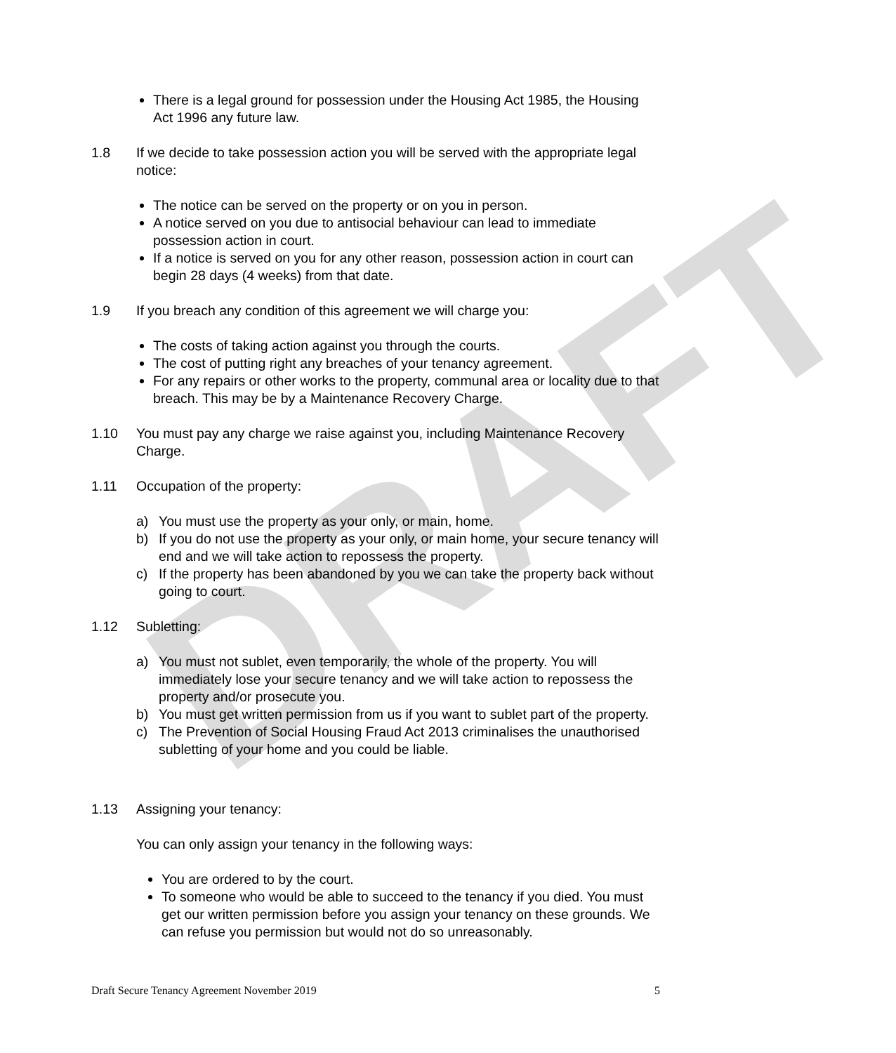DRAFT
There is a legal ground for possession under the Housing Act 1985, the Housing Act 1996 any future law.
1.8 If we decide to take possession action you will be served with the appropriate legal notice:
The notice can be served on the property or on you in person.
A notice served on you due to antisocial behaviour can lead to immediate possession action in court.
If a notice is served on you for any other reason, possession action in court can begin 28 days (4 weeks) from that date.
1.9 If you breach any condition of this agreement we will charge you:
The costs of taking action against you through the courts.
The cost of putting right any breaches of your tenancy agreement.
For any repairs or other works to the property, communal area or locality due to that breach. This may be by a Maintenance Recovery Charge.
1.10 You must pay any charge we raise against you, including Maintenance Recovery Charge.
1.11 Occupation of the property:
a) You must use the property as your only, or main, home.
b) If you do not use the property as your only, or main home, your secure tenancy will end and we will take action to repossess the property.
c) If the property has been abandoned by you we can take the property back without going to court.
1.12 Subletting:
a) You must not sublet, even temporarily, the whole of the property. You will immediately lose your secure tenancy and we will take action to repossess the property and/or prosecute you.
b) You must get written permission from us if you want to sublet part of the property.
c) The Prevention of Social Housing Fraud Act 2013 criminalises the unauthorised subletting of your home and you could be liable.
1.13 Assigning your tenancy:
You can only assign your tenancy in the following ways:
You are ordered to by the court.
To someone who would be able to succeed to the tenancy if you died. You must get our written permission before you assign your tenancy on these grounds. We can refuse you permission but would not do so unreasonably.
Draft Secure Tenancy Agreement November 2019 5